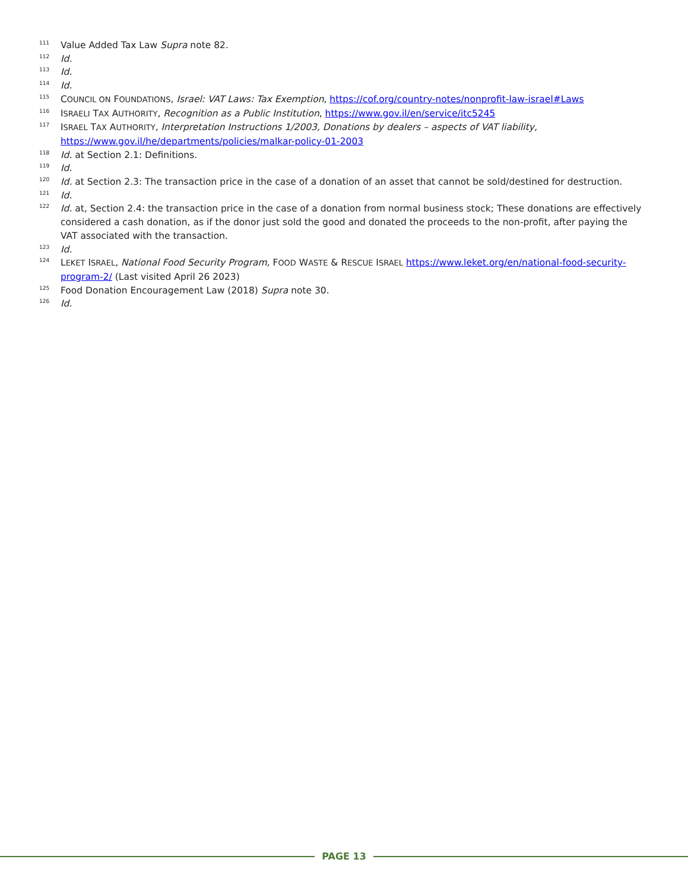111 Value Added Tax Law Supra note 82.
112 Id.
113 Id.
114 Id.
115 COUNCIL ON FOUNDATIONS, Israel: VAT Laws: Tax Exemption, https://cof.org/country-notes/nonprofit-law-israel#Laws
116 ISRAELI TAX AUTHORITY, Recognition as a Public Institution, https://www.gov.il/en/service/itc5245
117 ISRAEL TAX AUTHORITY, Interpretation Instructions 1/2003, Donations by dealers – aspects of VAT liability, https://www.gov.il/he/departments/policies/malkar-policy-01-2003
118 Id. at Section 2.1: Definitions.
119 Id.
120 Id. at Section 2.3: The transaction price in the case of a donation of an asset that cannot be sold/destined for destruction.
121 Id.
122 Id. at, Section 2.4: the transaction price in the case of a donation from normal business stock; These donations are effectively considered a cash donation, as if the donor just sold the good and donated the proceeds to the non-profit, after paying the VAT associated with the transaction.
123 Id.
124 LEKET ISRAEL, National Food Security Program, FOOD WASTE & RESCUE ISRAEL https://www.leket.org/en/national-food-security-program-2/ (Last visited April 26 2023)
125 Food Donation Encouragement Law (2018) Supra note 30.
126 Id.
PAGE 13